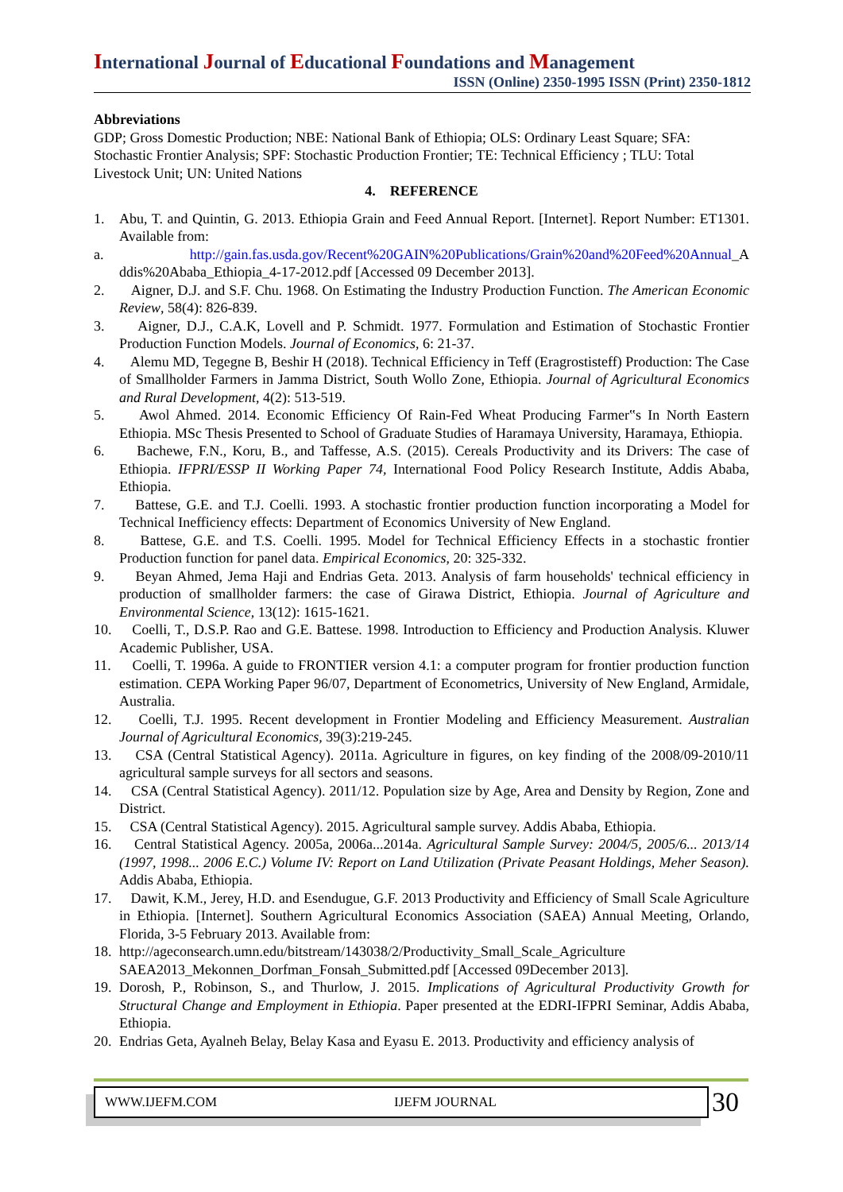International Journal of Educational Foundations and Management
ISSN (Online) 2350-1995 ISSN (Print) 2350-1812
Abbreviations
GDP; Gross Domestic Production; NBE: National Bank of Ethiopia; OLS: Ordinary Least Square; SFA: Stochastic Frontier Analysis; SPF: Stochastic Production Frontier; TE: Technical Efficiency ; TLU: Total Livestock Unit; UN: United Nations
4. REFERENCE
1. Abu, T. and Quintin, G. 2013. Ethiopia Grain and Feed Annual Report. [Internet]. Report Number: ET1301. Available from:
a. http://gain.fas.usda.gov/Recent%20GAIN%20Publications/Grain%20and%20Feed%20Annual_A ddis%20Ababa_Ethiopia_4-17-2012.pdf [Accessed 09 December 2013].
2. Aigner, D.J. and S.F. Chu. 1968. On Estimating the Industry Production Function. The American Economic Review, 58(4): 826-839.
3. Aigner, D.J., C.A.K, Lovell and P. Schmidt. 1977. Formulation and Estimation of Stochastic Frontier Production Function Models. Journal of Economics, 6: 21-37.
4. Alemu MD, Tegegne B, Beshir H (2018). Technical Efficiency in Teff (Eragrostisteff) Production: The Case of Smallholder Farmers in Jamma District, South Wollo Zone, Ethiopia. Journal of Agricultural Economics and Rural Development, 4(2): 513-519.
5. Awol Ahmed. 2014. Economic Efficiency Of Rain-Fed Wheat Producing Farmer‟s In North Eastern Ethiopia. MSc Thesis Presented to School of Graduate Studies of Haramaya University, Haramaya, Ethiopia.
6. Bachewe, F.N., Koru, B., and Taffesse, A.S. (2015). Cereals Productivity and its Drivers: The case of Ethiopia. IFPRI/ESSP II Working Paper 74, International Food Policy Research Institute, Addis Ababa, Ethiopia.
7. Battese, G.E. and T.J. Coelli. 1993. A stochastic frontier production function incorporating a Model for Technical Inefficiency effects: Department of Economics University of New England.
8. Battese, G.E. and T.S. Coelli. 1995. Model for Technical Efficiency Effects in a stochastic frontier Production function for panel data. Empirical Economics, 20: 325-332.
9. Beyan Ahmed, Jema Haji and Endrias Geta. 2013. Analysis of farm households' technical efficiency in production of smallholder farmers: the case of Girawa District, Ethiopia. Journal of Agriculture and Environmental Science, 13(12): 1615-1621.
10. Coelli, T., D.S.P. Rao and G.E. Battese. 1998. Introduction to Efficiency and Production Analysis. Kluwer Academic Publisher, USA.
11. Coelli, T. 1996a. A guide to FRONTIER version 4.1: a computer program for frontier production function estimation. CEPA Working Paper 96/07, Department of Econometrics, University of New England, Armidale, Australia.
12. Coelli, T.J. 1995. Recent development in Frontier Modeling and Efficiency Measurement. Australian Journal of Agricultural Economics, 39(3):219-245.
13. CSA (Central Statistical Agency). 2011a. Agriculture in figures, on key finding of the 2008/09-2010/11 agricultural sample surveys for all sectors and seasons.
14. CSA (Central Statistical Agency). 2011/12. Population size by Age, Area and Density by Region, Zone and District.
15. CSA (Central Statistical Agency). 2015. Agricultural sample survey. Addis Ababa, Ethiopia.
16. Central Statistical Agency. 2005a, 2006a...2014a. Agricultural Sample Survey: 2004/5, 2005/6... 2013/14 (1997, 1998... 2006 E.C.) Volume IV: Report on Land Utilization (Private Peasant Holdings, Meher Season). Addis Ababa, Ethiopia.
17. Dawit, K.M., Jerey, H.D. and Esendugue, G.F. 2013 Productivity and Efficiency of Small Scale Agriculture in Ethiopia. [Internet]. Southern Agricultural Economics Association (SAEA) Annual Meeting, Orlando, Florida, 3-5 February 2013. Available from:
18. http://ageconsearch.umn.edu/bitstream/143038/2/Productivity_Small_Scale_Agriculture SAEA2013_Mekonnen_Dorfman_Fonsah_Submitted.pdf [Accessed 09December 2013].
19. Dorosh, P., Robinson, S., and Thurlow, J. 2015. Implications of Agricultural Productivity Growth for Structural Change and Employment in Ethiopia. Paper presented at the EDRI-IFPRI Seminar, Addis Ababa, Ethiopia.
20. Endrias Geta, Ayalneh Belay, Belay Kasa and Eyasu E. 2013. Productivity and efficiency analysis of
WWW.IJEFM.COM IJEFM JOURNAL
30